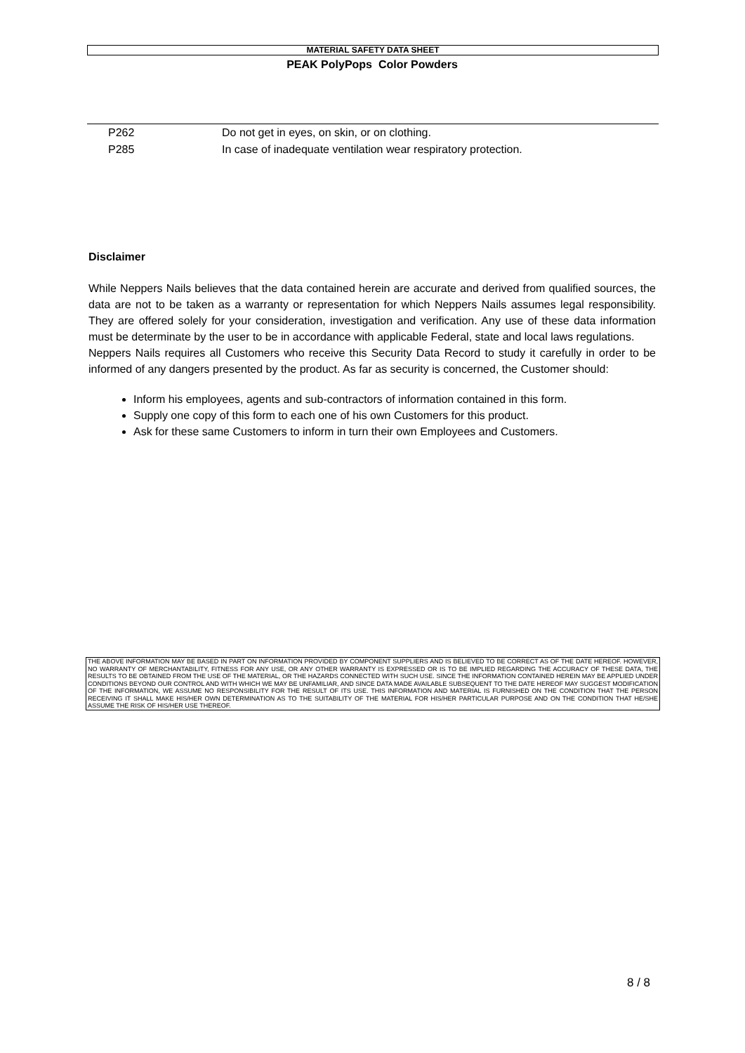MATERIAL SAFETY DATA SHEET
PEAK PolyPops Color Powders
| | P262 | Do not get in eyes, on skin, or on clothing. |
| | P285 | In case of inadequate ventilation wear respiratory protection. |
Disclaimer
While Neppers Nails believes that the data contained herein are accurate and derived from qualified sources, the data are not to be taken as a warranty or representation for which Neppers Nails assumes legal responsibility. They are offered solely for your consideration, investigation and verification. Any use of these data information must be determinate by the user to be in accordance with applicable Federal, state and local laws regulations.
Neppers Nails requires all Customers who receive this Security Data Record to study it carefully in order to be informed of any dangers presented by the product. As far as security is concerned, the Customer should:
Inform his employees, agents and sub-contractors of information contained in this form.
Supply one copy of this form to each one of his own Customers for this product.
Ask for these same Customers to inform in turn their own Employees and Customers.
THE ABOVE INFORMATION MAY BE BASED IN PART ON INFORMATION PROVIDED BY COMPONENT SUPPLIERS AND IS BELIEVED TO BE CORRECT AS OF THE DATE HEREOF. HOWEVER, NO WARRANTY OF MERCHANTABILITY, FITNESS FOR ANY USE, OR ANY OTHER WARRANTY IS EXPRESSED OR IS TO BE IMPLIED REGARDING THE ACCURACY OF THESE DATA, THE RESULTS TO BE OBTAINED FROM THE USE OF THE MATERIAL, OR THE HAZARDS CONNECTED WITH SUCH USE. SINCE THE INFORMATION CONTAINED HEREIN MAY BE APPLIED UNDER CONDITIONS BEYOND OUR CONTROL AND WITH WHICH WE MAY BE UNFAMILIAR, AND SINCE DATA MADE AVAILABLE SUBSEQUENT TO THE DATE HEREOF MAY SUGGEST MODIFICATION OF THE INFORMATION, WE ASSUME NO RESPONSIBILITY FOR THE RESULT OF ITS USE. THIS INFORMATION AND MATERIAL IS FURNISHED ON THE CONDITION THAT THE PERSON RECEIVING IT SHALL MAKE HIS/HER OWN DETERMINATION AS TO THE SUITABILITY OF THE MATERIAL FOR HIS/HER PARTICULAR PURPOSE AND ON THE CONDITION THAT HE/SHE ASSUME THE RISK OF HIS/HER USE THEREOF.
8 / 8